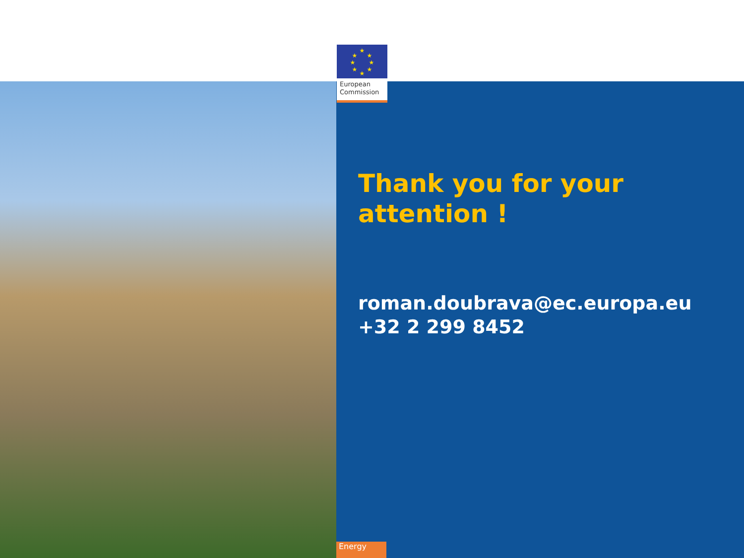★
★
★
★
★
★
★
★
European
Commission
Thank you for your attention !
roman.doubrava@ec.europa.eu
+32 2 299 8452
Energy